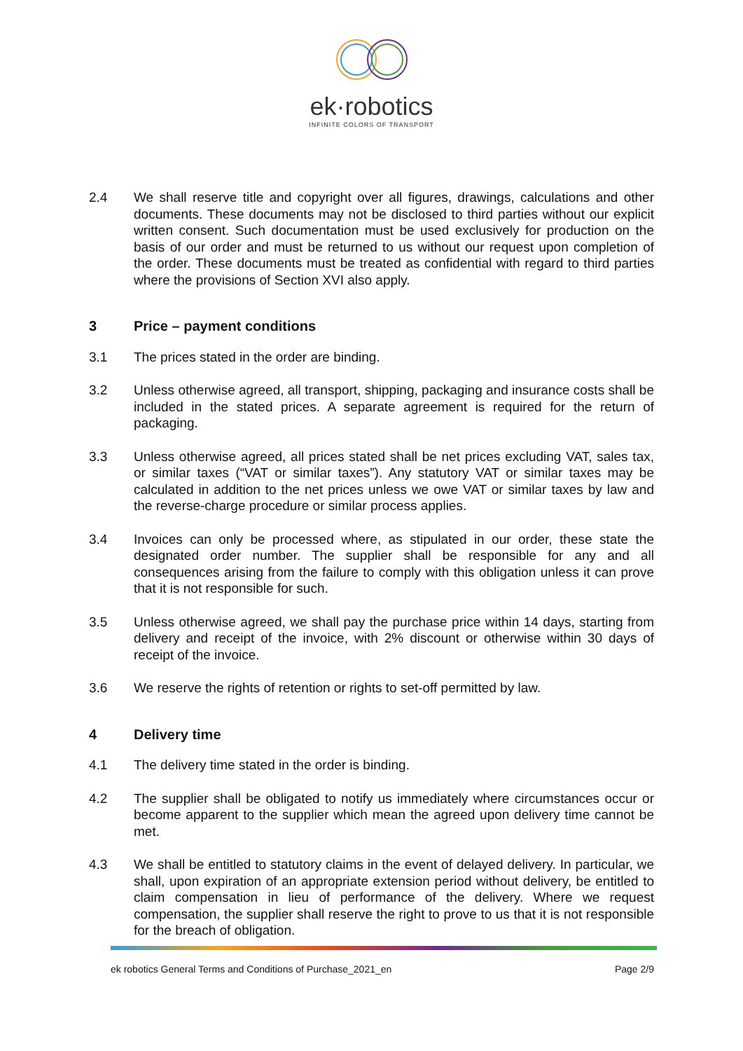ek·robotics
INFINITE COLORS OF TRANSPORT
2.4 We shall reserve title and copyright over all figures, drawings, calculations and other documents. These documents may not be disclosed to third parties without our explicit written consent. Such documentation must be used exclusively for production on the basis of our order and must be returned to us without our request upon completion of the order. These documents must be treated as confidential with regard to third parties where the provisions of Section XVI also apply.
3 Price – payment conditions
3.1 The prices stated in the order are binding.
3.2 Unless otherwise agreed, all transport, shipping, packaging and insurance costs shall be included in the stated prices. A separate agreement is required for the return of packaging.
3.3 Unless otherwise agreed, all prices stated shall be net prices excluding VAT, sales tax, or similar taxes (“VAT or similar taxes”). Any statutory VAT or similar taxes may be calculated in addition to the net prices unless we owe VAT or similar taxes by law and the reverse-charge procedure or similar process applies.
3.4 Invoices can only be processed where, as stipulated in our order, these state the designated order number. The supplier shall be responsible for any and all consequences arising from the failure to comply with this obligation unless it can prove that it is not responsible for such.
3.5 Unless otherwise agreed, we shall pay the purchase price within 14 days, starting from delivery and receipt of the invoice, with 2% discount or otherwise within 30 days of receipt of the invoice.
3.6 We reserve the rights of retention or rights to set-off permitted by law.
4 Delivery time
4.1 The delivery time stated in the order is binding.
4.2 The supplier shall be obligated to notify us immediately where circumstances occur or become apparent to the supplier which mean the agreed upon delivery time cannot be met.
4.3 We shall be entitled to statutory claims in the event of delayed delivery. In particular, we shall, upon expiration of an appropriate extension period without delivery, be entitled to claim compensation in lieu of performance of the delivery. Where we request compensation, the supplier shall reserve the right to prove to us that it is not responsible for the breach of obligation.
ek robotics General Terms and Conditions of Purchase_2021_en Page 2/9